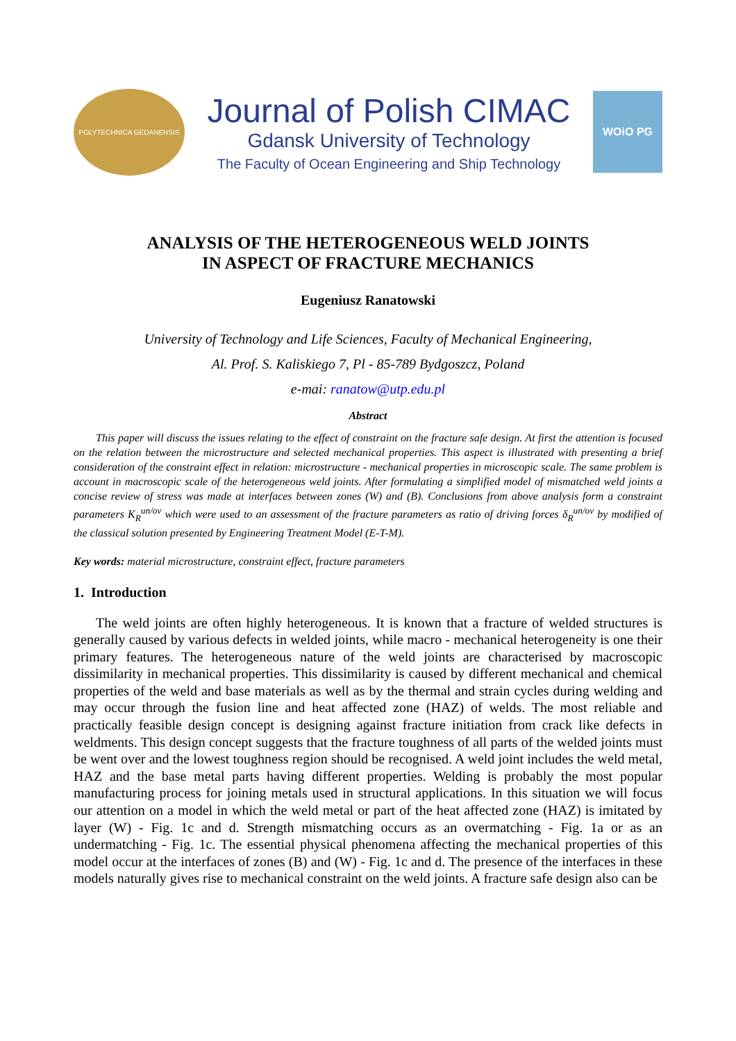POLYTECHNICA GEDANENSIS
Journal of Polish CIMAC
Gdansk University of Technology
The Faculty of Ocean Engineering and Ship Technology
WOiO PG
ANALYSIS OF THE HETEROGENEOUS WELD JOINTS
IN ASPECT OF FRACTURE MECHANICS
Eugeniusz Ranatowski
University of Technology and Life Sciences, Faculty of Mechanical Engineering,
Al. Prof. S. Kaliskiego 7, Pl - 85-789 Bydgoszcz, Poland
e-mai: ranatow@utp.edu.pl
Abstract
This paper will discuss the issues relating to the effect of constraint on the fracture safe design. At first the attention is focused on the relation between the microstructure and selected mechanical properties. This aspect is illustrated with presenting a brief consideration of the constraint effect in relation: microstructure - mechanical properties in microscopic scale. The same problem is account in macroscopic scale of the heterogeneous weld joints. After formulating a simplified model of mismatched weld joints a concise review of stress was made at interfaces between zones (W) and (B). Conclusions from above analysis form a constraint parameters K<sub>R</sub><sup>un/ov</sup> which were used to an assessment of the fracture parameters as ratio of driving forces δ<sub>R</sub><sup>un/ov</sup> by modified of the classical solution presented by Engineering Treatment Model (E-T-M).
Key words: material microstructure, constraint effect, fracture parameters
1. Introduction
The weld joints are often highly heterogeneous. It is known that a fracture of welded structures is generally caused by various defects in welded joints, while macro - mechanical heterogeneity is one their primary features. The heterogeneous nature of the weld joints are characterised by macroscopic dissimilarity in mechanical properties. This dissimilarity is caused by different mechanical and chemical properties of the weld and base materials as well as by the thermal and strain cycles during welding and may occur through the fusion line and heat affected zone (HAZ) of welds. The most reliable and practically feasible design concept is designing against fracture initiation from crack like defects in weldments. This design concept suggests that the fracture toughness of all parts of the welded joints must be went over and the lowest toughness region should be recognised. A weld joint includes the weld metal, HAZ and the base metal parts having different properties. Welding is probably the most popular manufacturing process for joining metals used in structural applications. In this situation we will focus our attention on a model in which the weld metal or part of the heat affected zone (HAZ) is imitated by layer (W) - Fig. 1c and d. Strength mismatching occurs as an overmatching - Fig. 1a or as an undermatching - Fig. 1c. The essential physical phenomena affecting the mechanical properties of this model occur at the interfaces of zones (B) and (W) - Fig. 1c and d. The presence of the interfaces in these models naturally gives rise to mechanical constraint on the weld joints. A fracture safe design also can be